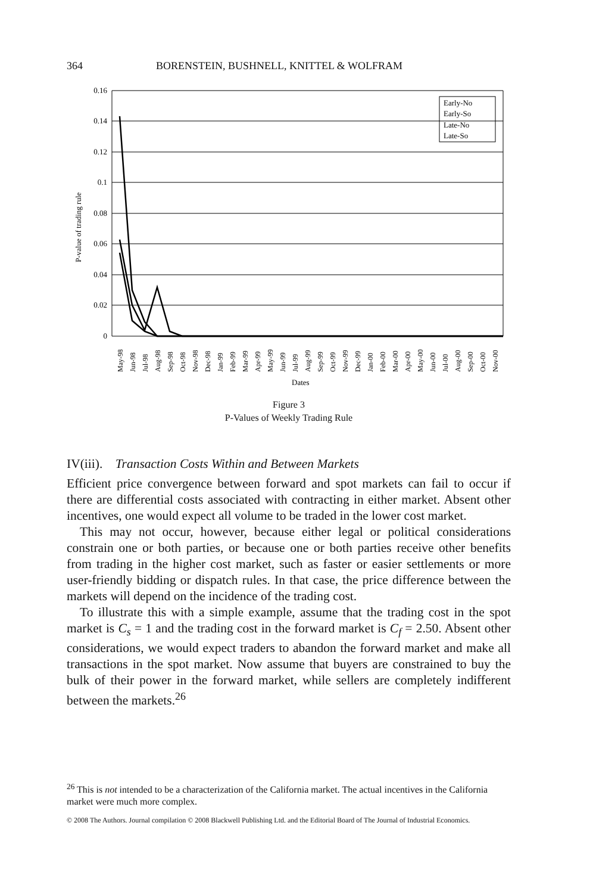364 BORENSTEIN, BUSHNELL, KNITTEL & WOLFRAM
0.16
0.14
0.12
0.1
0.08
0.06
0.04
0.02
0
P-value of trading rule
Dates
Early-No
Early-So
Late-No
Late-So
May-98
Jun-98
Jul-98
Aug-98
Sep-98
Oct-98
Nov-98
Dec-98
Jan-99
Feb-99
Mar-99
Apr-99
May-99
Jun-99
Jul-99
Aug-99
Sep-99
Oct-99
Nov-99
Dec-99
Jan-00
Feb-00
Mar-00
Apr-00
May-00
Jun-00
Jul-00
Aug-00
Sep-00
Oct-00
Nov-00
Figure 3
P-Values of Weekly Trading Rule
IV(iii). Transaction Costs Within and Between Markets
Efficient price convergence between forward and spot markets can fail to occur if there are differential costs associated with contracting in either market. Absent other incentives, one would expect all volume to be traded in the lower cost market.
This may not occur, however, because either legal or political considerations constrain one or both parties, or because one or both parties receive other benefits from trading in the higher cost market, such as faster or easier settlements or more user-friendly bidding or dispatch rules. In that case, the price difference between the markets will depend on the incidence of the trading cost.
To illustrate this with a simple example, assume that the trading cost in the spot market is C<sub>s</sub> = 1 and the trading cost in the forward market is C<sub>f</sub> = 2.50. Absent other considerations, we would expect traders to abandon the forward market and make all transactions in the spot market. Now assume that buyers are constrained to buy the bulk of their power in the forward market, while sellers are completely indifferent between the markets.<sup>26</sup>
<sup>26</sup> This is not intended to be a characterization of the California market. The actual incentives in the California market were much more complex.
© 2008 The Authors. Journal compilation © 2008 Blackwell Publishing Ltd. and the Editorial Board of The Journal of Industrial Economics.